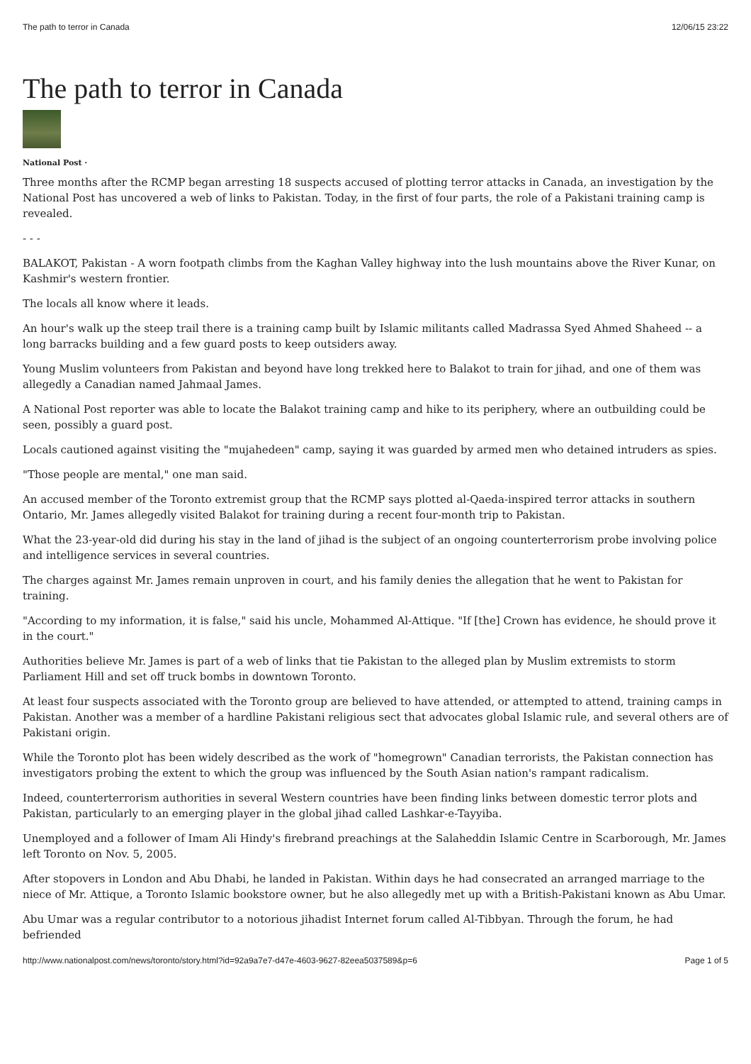The path to terror in Canada 12/06/15 23:22
The path to terror in Canada
National Post ·
Three months after the RCMP began arresting 18 suspects accused of plotting terror attacks in Canada, an investigation by the National Post has uncovered a web of links to Pakistan. Today, in the first of four parts, the role of a Pakistani training camp is revealed.
- - -
BALAKOT, Pakistan - A worn footpath climbs from the Kaghan Valley highway into the lush mountains above the River Kunar, on Kashmir's western frontier.
The locals all know where it leads.
An hour's walk up the steep trail there is a training camp built by Islamic militants called Madrassa Syed Ahmed Shaheed -- a long barracks building and a few guard posts to keep outsiders away.
Young Muslim volunteers from Pakistan and beyond have long trekked here to Balakot to train for jihad, and one of them was allegedly a Canadian named Jahmaal James.
A National Post reporter was able to locate the Balakot training camp and hike to its periphery, where an outbuilding could be seen, possibly a guard post.
Locals cautioned against visiting the "mujahedeen" camp, saying it was guarded by armed men who detained intruders as spies.
"Those people are mental," one man said.
An accused member of the Toronto extremist group that the RCMP says plotted al-Qaeda-inspired terror attacks in southern Ontario, Mr. James allegedly visited Balakot for training during a recent four-month trip to Pakistan.
What the 23-year-old did during his stay in the land of jihad is the subject of an ongoing counterterrorism probe involving police and intelligence services in several countries.
The charges against Mr. James remain unproven in court, and his family denies the allegation that he went to Pakistan for training.
"According to my information, it is false," said his uncle, Mohammed Al-Attique. "If [the] Crown has evidence, he should prove it in the court."
Authorities believe Mr. James is part of a web of links that tie Pakistan to the alleged plan by Muslim extremists to storm Parliament Hill and set off truck bombs in downtown Toronto.
At least four suspects associated with the Toronto group are believed to have attended, or attempted to attend, training camps in Pakistan. Another was a member of a hardline Pakistani religious sect that advocates global Islamic rule, and several others are of Pakistani origin.
While the Toronto plot has been widely described as the work of "homegrown" Canadian terrorists, the Pakistan connection has investigators probing the extent to which the group was influenced by the South Asian nation's rampant radicalism.
Indeed, counterterrorism authorities in several Western countries have been finding links between domestic terror plots and Pakistan, particularly to an emerging player in the global jihad called Lashkar-e-Tayyiba.
Unemployed and a follower of Imam Ali Hindy's firebrand preachings at the Salaheddin Islamic Centre in Scarborough, Mr. James left Toronto on Nov. 5, 2005.
After stopovers in London and Abu Dhabi, he landed in Pakistan. Within days he had consecrated an arranged marriage to the niece of Mr. Attique, a Toronto Islamic bookstore owner, but he also allegedly met up with a British-Pakistani known as Abu Umar.
Abu Umar was a regular contributor to a notorious jihadist Internet forum called Al-Tibbyan. Through the forum, he had befriended
http://www.nationalpost.com/news/toronto/story.html?id=92a9a7e7-d47e-4603-9627-82eea5037589&p=6 Page 1 of 5